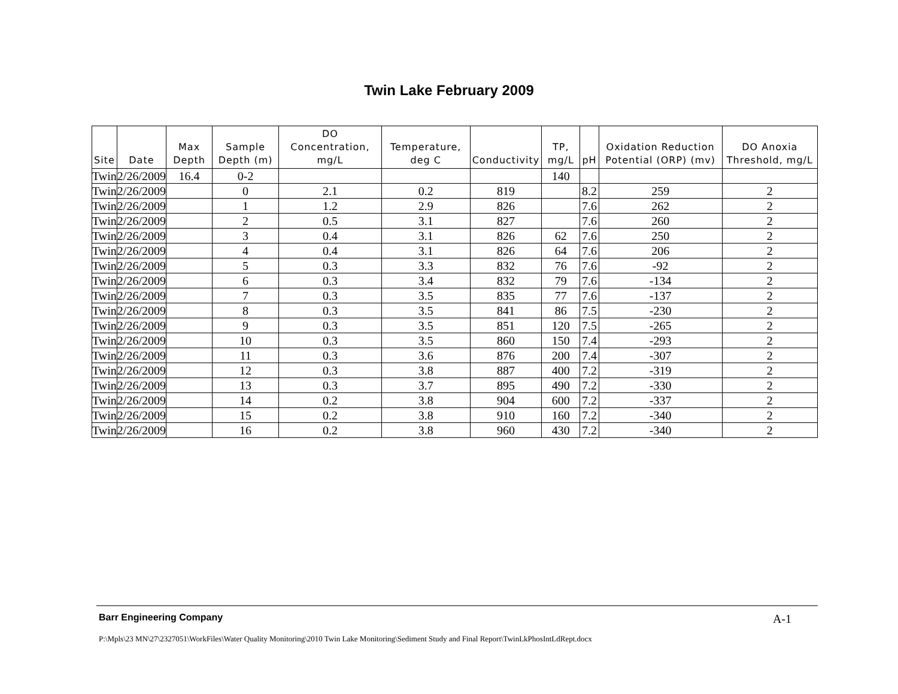Twin Lake February 2009
| Site | Date | Max Depth | Sample Depth (m) | DO Concentration, mg/L | Temperature, deg C | Conductivity | TP, mg/L | pH | Oxidation Reduction Potential (ORP) (mv) | DO Anoxia Threshold, mg/L |
| --- | --- | --- | --- | --- | --- | --- | --- | --- | --- | --- |
| Twin | 2/26/2009 | 16.4 | 0-2 | | | | 140 | | | |
| Twin | 2/26/2009 | | 0 | 2.1 | 0.2 | 819 | | 8.2 | 259 | 2 |
| Twin | 2/26/2009 | | 1 | 1.2 | 2.9 | 826 | | 7.6 | 262 | 2 |
| Twin | 2/26/2009 | | 2 | 0.5 | 3.1 | 827 | | 7.6 | 260 | 2 |
| Twin | 2/26/2009 | | 3 | 0.4 | 3.1 | 826 | 62 | 7.6 | 250 | 2 |
| Twin | 2/26/2009 | | 4 | 0.4 | 3.1 | 826 | 64 | 7.6 | 206 | 2 |
| Twin | 2/26/2009 | | 5 | 0.3 | 3.3 | 832 | 76 | 7.6 | -92 | 2 |
| Twin | 2/26/2009 | | 6 | 0.3 | 3.4 | 832 | 79 | 7.6 | -134 | 2 |
| Twin | 2/26/2009 | | 7 | 0.3 | 3.5 | 835 | 77 | 7.6 | -137 | 2 |
| Twin | 2/26/2009 | | 8 | 0.3 | 3.5 | 841 | 86 | 7.5 | -230 | 2 |
| Twin | 2/26/2009 | | 9 | 0.3 | 3.5 | 851 | 120 | 7.5 | -265 | 2 |
| Twin | 2/26/2009 | | 10 | 0.3 | 3.5 | 860 | 150 | 7.4 | -293 | 2 |
| Twin | 2/26/2009 | | 11 | 0.3 | 3.6 | 876 | 200 | 7.4 | -307 | 2 |
| Twin | 2/26/2009 | | 12 | 0.3 | 3.8 | 887 | 400 | 7.2 | -319 | 2 |
| Twin | 2/26/2009 | | 13 | 0.3 | 3.7 | 895 | 490 | 7.2 | -330 | 2 |
| Twin | 2/26/2009 | | 14 | 0.2 | 3.8 | 904 | 600 | 7.2 | -337 | 2 |
| Twin | 2/26/2009 | | 15 | 0.2 | 3.8 | 910 | 160 | 7.2 | -340 | 2 |
| Twin | 2/26/2009 | | 16 | 0.2 | 3.8 | 960 | 430 | 7.2 | -340 | 2 |
Barr Engineering Company A-1
P:\Mpls\23 MN\27\2327051\WorkFiles\Water Quality Monitoring\2010 Twin Lake Monitoring\Sediment Study and Final Report\TwinLkPhosIntLdRept.docx